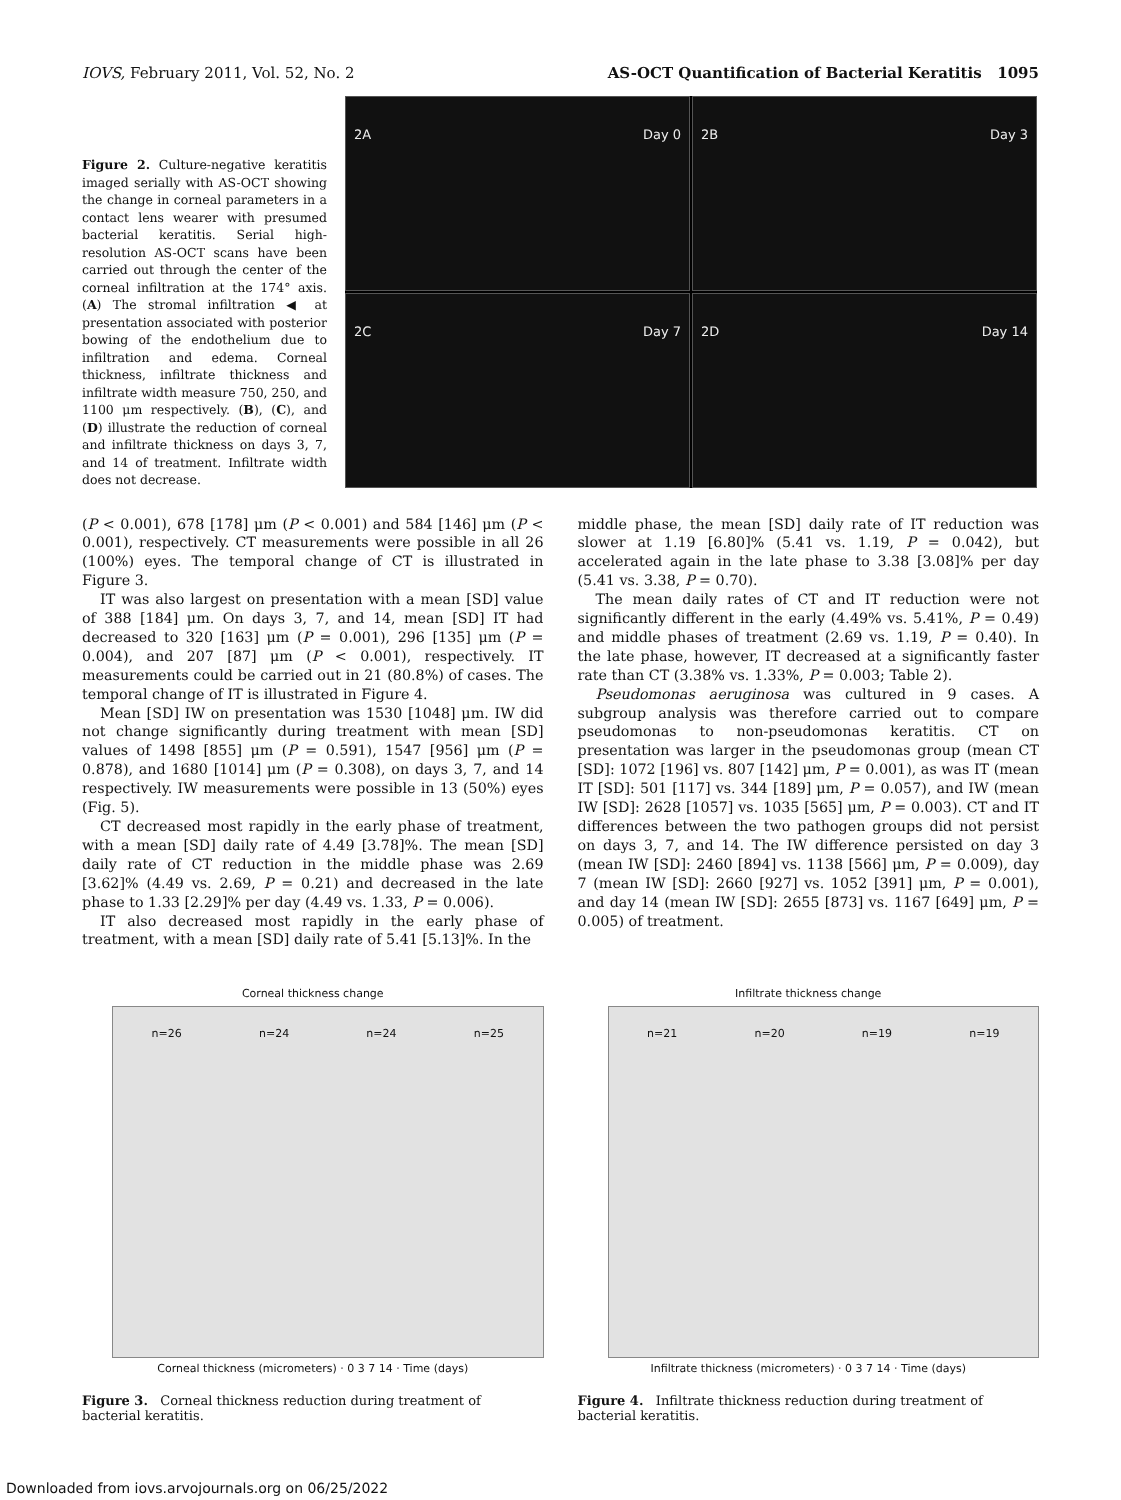IOVS, February 2011, Vol. 52, No. 2 AS-OCT Quantification of Bacterial Keratitis 1095
Figure 2. Culture-negative keratitis imaged serially with AS-OCT showing the change in corneal parameters in a contact lens wearer with presumed bacterial keratitis. Serial high-resolution AS-OCT scans have been carried out through the center of the corneal infiltration at the 174° axis. (A) The stromal infiltration ◀ at presentation associated with posterior bowing of the endothelium due to infiltration and edema. Corneal thickness, infiltrate thickness and infiltrate width measure 750, 250, and 1100 μm respectively. (B), (C), and (D) illustrate the reduction of corneal and infiltrate thickness on days 3, 7, and 14 of treatment. Infiltrate width does not decrease.
2A Day 0
2B Day 3
2C Day 7
2D Day 14
(P < 0.001), 678 [178] μm (P < 0.001) and 584 [146] μm (P < 0.001), respectively. CT measurements were possible in all 26 (100%) eyes. The temporal change of CT is illustrated in Figure 3.
IT was also largest on presentation with a mean [SD] value of 388 [184] μm. On days 3, 7, and 14, mean [SD] IT had decreased to 320 [163] μm (P = 0.001), 296 [135] μm (P = 0.004), and 207 [87] μm (P < 0.001), respectively. IT measurements could be carried out in 21 (80.8%) of cases. The temporal change of IT is illustrated in Figure 4.
Mean [SD] IW on presentation was 1530 [1048] μm. IW did not change significantly during treatment with mean [SD] values of 1498 [855] μm (P = 0.591), 1547 [956] μm (P = 0.878), and 1680 [1014] μm (P = 0.308), on days 3, 7, and 14 respectively. IW measurements were possible in 13 (50%) eyes (Fig. 5).
CT decreased most rapidly in the early phase of treatment, with a mean [SD] daily rate of 4.49 [3.78]%. The mean [SD] daily rate of CT reduction in the middle phase was 2.69 [3.62]% (4.49 vs. 2.69, P = 0.21) and decreased in the late phase to 1.33 [2.29]% per day (4.49 vs. 1.33, P = 0.006).
IT also decreased most rapidly in the early phase of treatment, with a mean [SD] daily rate of 5.41 [5.13]%. In the
middle phase, the mean [SD] daily rate of IT reduction was slower at 1.19 [6.80]% (5.41 vs. 1.19, P = 0.042), but accelerated again in the late phase to 3.38 [3.08]% per day (5.41 vs. 3.38, P = 0.70).
The mean daily rates of CT and IT reduction were not significantly different in the early (4.49% vs. 5.41%, P = 0.49) and middle phases of treatment (2.69 vs. 1.19, P = 0.40). In the late phase, however, IT decreased at a significantly faster rate than CT (3.38% vs. 1.33%, P = 0.003; Table 2).
Pseudomonas aeruginosa was cultured in 9 cases. A subgroup analysis was therefore carried out to compare pseudomonas to non-pseudomonas keratitis. CT on presentation was larger in the pseudomonas group (mean CT [SD]: 1072 [196] vs. 807 [142] μm, P = 0.001), as was IT (mean IT [SD]: 501 [117] vs. 344 [189] μm, P = 0.057), and IW (mean IW [SD]: 2628 [1057] vs. 1035 [565] μm, P = 0.003). CT and IT differences between the two pathogen groups did not persist on days 3, 7, and 14. The IW difference persisted on day 3 (mean IW [SD]: 2460 [894] vs. 1138 [566] μm, P = 0.009), day 7 (mean IW [SD]: 2660 [927] vs. 1052 [391] μm, P = 0.001), and day 14 (mean IW [SD]: 2655 [873] vs. 1167 [649] μm, P = 0.005) of treatment.
Corneal thickness change
n=26 n=24 n=24 n=25
Corneal thickness (micrometers) · 0 3 7 14 · Time (days)
Figure 3. Corneal thickness reduction during treatment of bacterial keratitis.
Infiltrate thickness change
n=21 n=20 n=19 n=19
Infiltrate thickness (micrometers) · 0 3 7 14 · Time (days)
Figure 4. Infiltrate thickness reduction during treatment of bacterial keratitis.
Downloaded from iovs.arvojournals.org on 06/25/2022